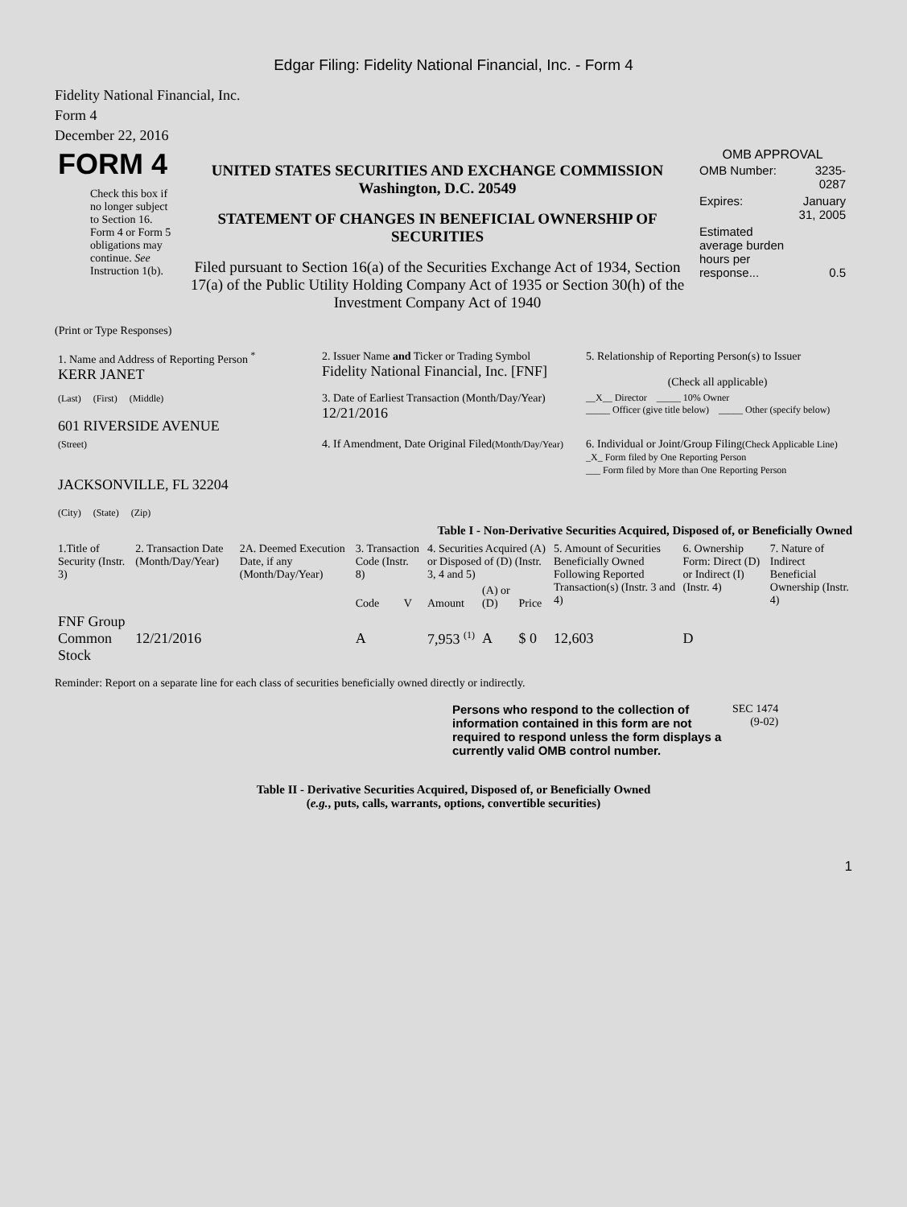Edgar Filing: Fidelity National Financial, Inc. - Form 4
Fidelity National Financial, Inc.
Form 4
December 22, 2016
| FORM 4 Check this box if no longer subject to Section 16. Form 4 or Form 5 obligations may continue. See Instruction 1(b). | UNITED STATES SECURITIES AND EXCHANGE COMMISSION Washington, D.C. 20549 STATEMENT OF CHANGES IN BENEFICIAL OWNERSHIP OF SECURITIES Filed pursuant to Section 16(a) of the Securities Exchange Act of 1934, Section 17(a) of the Public Utility Holding Company Act of 1935 or Section 30(h) of the Investment Company Act of 1940 | OMB APPROVAL / OMB Number: / 3235-0287 / / Expires: / January 31, 2005 / / Estimated average burden hours per response... / 0.5 / |
(Print or Type Responses)
| 1. Name and Address of Reporting Person <sup>*</sup> KERR JANET | 2. Issuer Name and Ticker or Trading Symbol Fidelity National Financial, Inc. [FNF] | 5. Relationship of Reporting Person(s) to Issuer (Check all applicable) |
| (Last) (First) (Middle) 601 RIVERSIDE AVENUE | 3. Date of Earliest Transaction (Month/Day/Year) 12/21/2016 | __X__ Director _____ 10% Owner _____ Officer (give title below) _____ Other (specify below) |
| (Street) JACKSONVILLE, FL 32204 (City) (State) (Zip) | 4. If Amendment, Date Original Filed (Month/Day/Year) | 6. Individual or Joint/Group Filing (Check Applicable Line) _X_ Form filed by One Reporting Person ___ Form filed by More than One Reporting Person |
Table I - Non-Derivative Securities Acquired, Disposed of, or Beneficially Owned
| 1.Title of Security (Instr. 3) | 2. Transaction Date (Month/Day/Year) | 2A. Deemed Execution Date, if any (Month/Day/Year) | 3. Transaction Code (Instr. 8) | | 4. Securities Acquired (A) or Disposed of (D) (Instr. 3, 4 and 5) | | | 5. Amount of Securities Beneficially Owned Following Reported Transaction(s) (Instr. 3 and 4) | 6. Ownership Form: Direct (D) or Indirect (I) (Instr. 4) | 7. Nature of Indirect Beneficial Ownership (Instr. 4) |
| --- | --- | --- | --- | --- | --- | --- | --- | --- | --- | --- |
| | | | Code | V | Amount | (A) or (D) | Price | | | |
| FNF Group Common Stock | 12/21/2016 | | A | | 7,953 <sup>(1)</sup> | A | $ 0 | 12,603 | D | |
Reminder: Report on a separate line for each class of securities beneficially owned directly or indirectly.
| Persons who respond to the collection of information contained in this form are not required to respond unless the form displays a currently valid OMB control number. | SEC 1474 (9-02) |
Table II - Derivative Securities Acquired, Disposed of, or Beneficially Owned
(e.g., puts, calls, warrants, options, convertible securities)
1